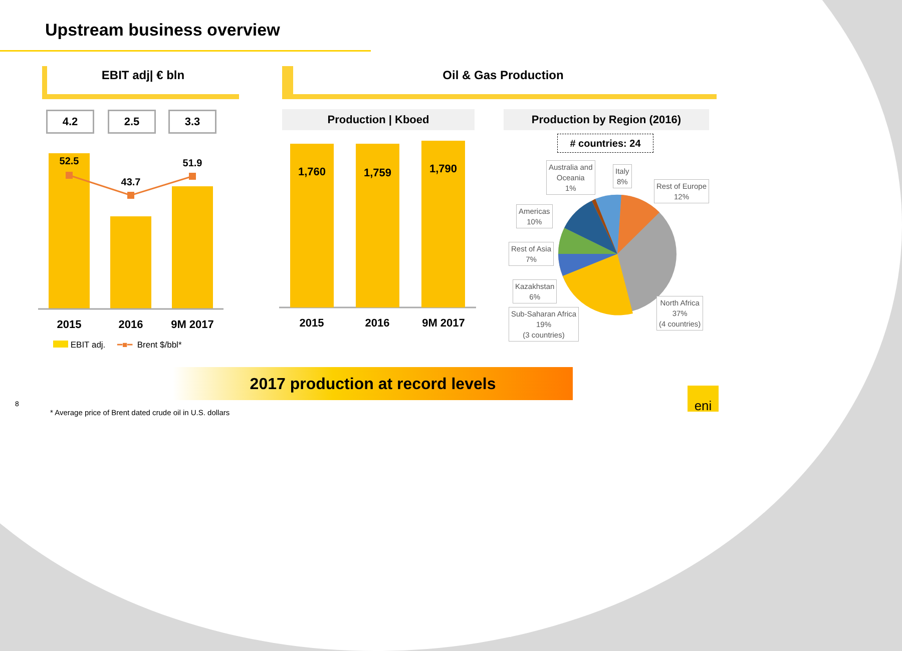Upstream business overview
EBIT adj| € bln Oil & Gas Production
4.2 2.5 3.3
52.5
43.7
51.9
2015 2016 9M 2017
EBIT adj. ━■━ Brent $/bbl*
Production | Kboed
1,760 1,759 1,790
2015 2016 9M 2017
Production by Region (2016)
# countries: 24
Australia and
Oceania
1%
Italy
8%
Rest of Europe
12%
Americas
10%
Rest of Asia
7%
Kazakhstan
6%
Sub-Saharan Africa
19%
(3 countries)
North Africa
37%
(4 countries)
2017 production at record levels
8
* Average price of Brent dated crude oil in U.S. dollars
eni